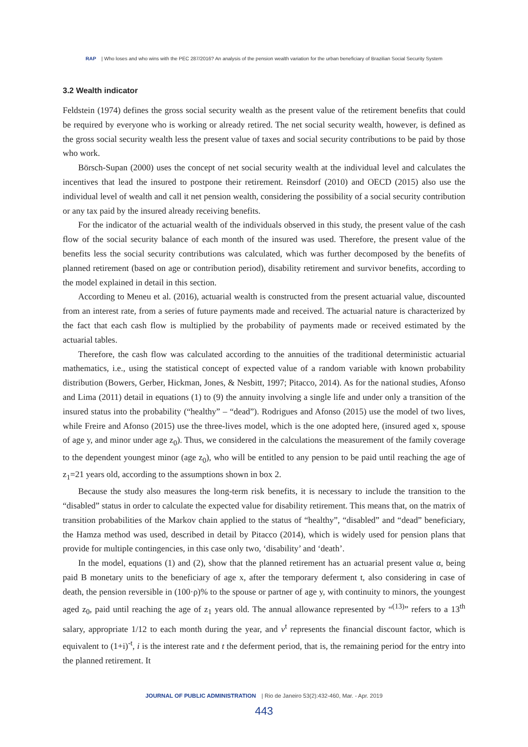RAP | Who loses and who wins with the PEC 287/2016? An analysis of the pension wealth variation for the urban beneficiary of Brazilian Social Security System
3.2 Wealth indicator
Feldstein (1974) defines the gross social security wealth as the present value of the retirement benefits that could be required by everyone who is working or already retired. The net social security wealth, however, is defined as the gross social security wealth less the present value of taxes and social security contributions to be paid by those who work.
Börsch-Supan (2000) uses the concept of net social security wealth at the individual level and calculates the incentives that lead the insured to postpone their retirement. Reinsdorf (2010) and OECD (2015) also use the individual level of wealth and call it net pension wealth, considering the possibility of a social security contribution or any tax paid by the insured already receiving benefits.
For the indicator of the actuarial wealth of the individuals observed in this study, the present value of the cash flow of the social security balance of each month of the insured was used. Therefore, the present value of the benefits less the social security contributions was calculated, which was further decomposed by the benefits of planned retirement (based on age or contribution period), disability retirement and survivor benefits, according to the model explained in detail in this section.
According to Meneu et al. (2016), actuarial wealth is constructed from the present actuarial value, discounted from an interest rate, from a series of future payments made and received. The actuarial nature is characterized by the fact that each cash flow is multiplied by the probability of payments made or received estimated by the actuarial tables.
Therefore, the cash flow was calculated according to the annuities of the traditional deterministic actuarial mathematics, i.e., using the statistical concept of expected value of a random variable with known probability distribution (Bowers, Gerber, Hickman, Jones, & Nesbitt, 1997; Pitacco, 2014). As for the national studies, Afonso and Lima (2011) detail in equations (1) to (9) the annuity involving a single life and under only a transition of the insured status into the probability (“healthy” – “dead”). Rodrigues and Afonso (2015) use the model of two lives, while Freire and Afonso (2015) use the three-lives model, which is the one adopted here, (insured aged x, spouse of age y, and minor under age z<sub>0</sub>). Thus, we considered in the calculations the measurement of the family coverage to the dependent youngest minor (age z<sub>0</sub>), who will be entitled to any pension to be paid until reaching the age of z<sub>1</sub>=21 years old, according to the assumptions shown in box 2.
Because the study also measures the long-term risk benefits, it is necessary to include the transition to the “disabled” status in order to calculate the expected value for disability retirement. This means that, on the matrix of transition probabilities of the Markov chain applied to the status of “healthy”, “disabled” and “dead” beneficiary, the Hamza method was used, described in detail by Pitacco (2014), which is widely used for pension plans that provide for multiple contingencies, in this case only two, ‘disability’ and ‘death’.
In the model, equations (1) and (2), show that the planned retirement has an actuarial present value α, being paid B monetary units to the beneficiary of age x, after the temporary deferment t, also considering in case of death, the pension reversible in (100·ρ)% to the spouse or partner of age y, with continuity to minors, the youngest aged z<sub>0</sub>, paid until reaching the age of z<sub>1</sub> years old. The annual allowance represented by “<sup>(13)</sup>” refers to a 13<sup>th</sup> salary, appropriate 1/12 to each month during the year, and v<sup>t</sup> represents the financial discount factor, which is equivalent to (1+i)<sup>-t</sup>, i is the interest rate and t the deferment period, that is, the remaining period for the entry into the planned retirement. It
JOURNAL OF PUBLIC ADMINISTRATION | Rio de Janeiro 53(2):432-460, Mar. - Apr. 2019
443